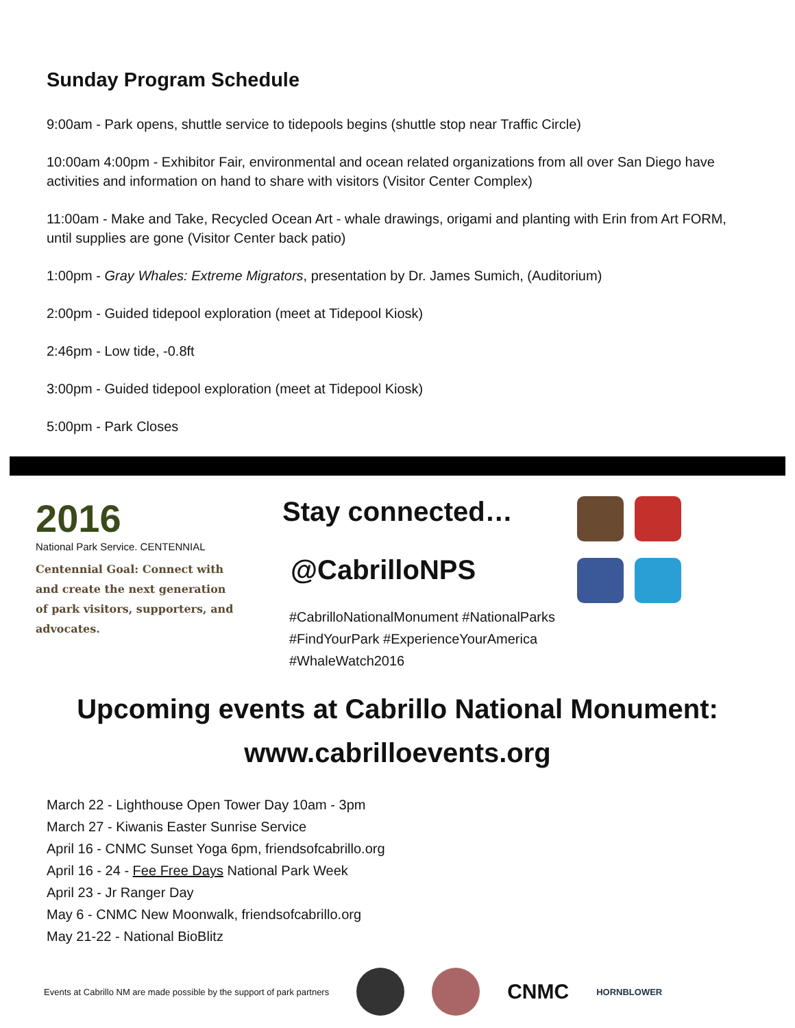Sunday Program Schedule
9:00am - Park opens, shuttle service to tidepools begins (shuttle stop near Traffic Circle)
10:00am 4:00pm - Exhibitor Fair, environmental and ocean related organizations from all over San Diego have activities and information on hand to share with visitors (Visitor Center Complex)
11:00am - Make and Take, Recycled Ocean Art - whale drawings, origami and planting with Erin from Art FORM, until supplies are gone (Visitor Center back patio)
1:00pm - Gray Whales: Extreme Migrators, presentation by Dr. James Sumich, (Auditorium)
2:00pm - Guided tidepool exploration (meet at Tidepool Kiosk)
2:46pm - Low tide, -0.8ft
3:00pm - Guided tidepool exploration (meet at Tidepool Kiosk)
5:00pm - Park Closes
2016
National Park Service. CENTENNIAL
Centennial Goal: Connect with and create the next generation of park visitors, supporters, and advocates.
Stay connected…
@CabrilloNPS
#CabrilloNationalMonument #NationalParks #FindYourPark #ExperienceYourAmerica #WhaleWatch2016
Upcoming events at Cabrillo National Monument:
www.cabrilloevents.org
March 22 - Lighthouse Open Tower Day 10am - 3pm
March 27 - Kiwanis Easter Sunrise Service
April 16 - CNMC Sunset Yoga 6pm, friendsofcabrillo.org
April 16 - 24 - Fee Free Days National Park Week
April 23 - Jr Ranger Day
May 6 - CNMC New Moonwalk, friendsofcabrillo.org
May 21-22 - National BioBlitz
Events at Cabrillo NM are made possible by the support of park partners CNMC HORNBLOWER